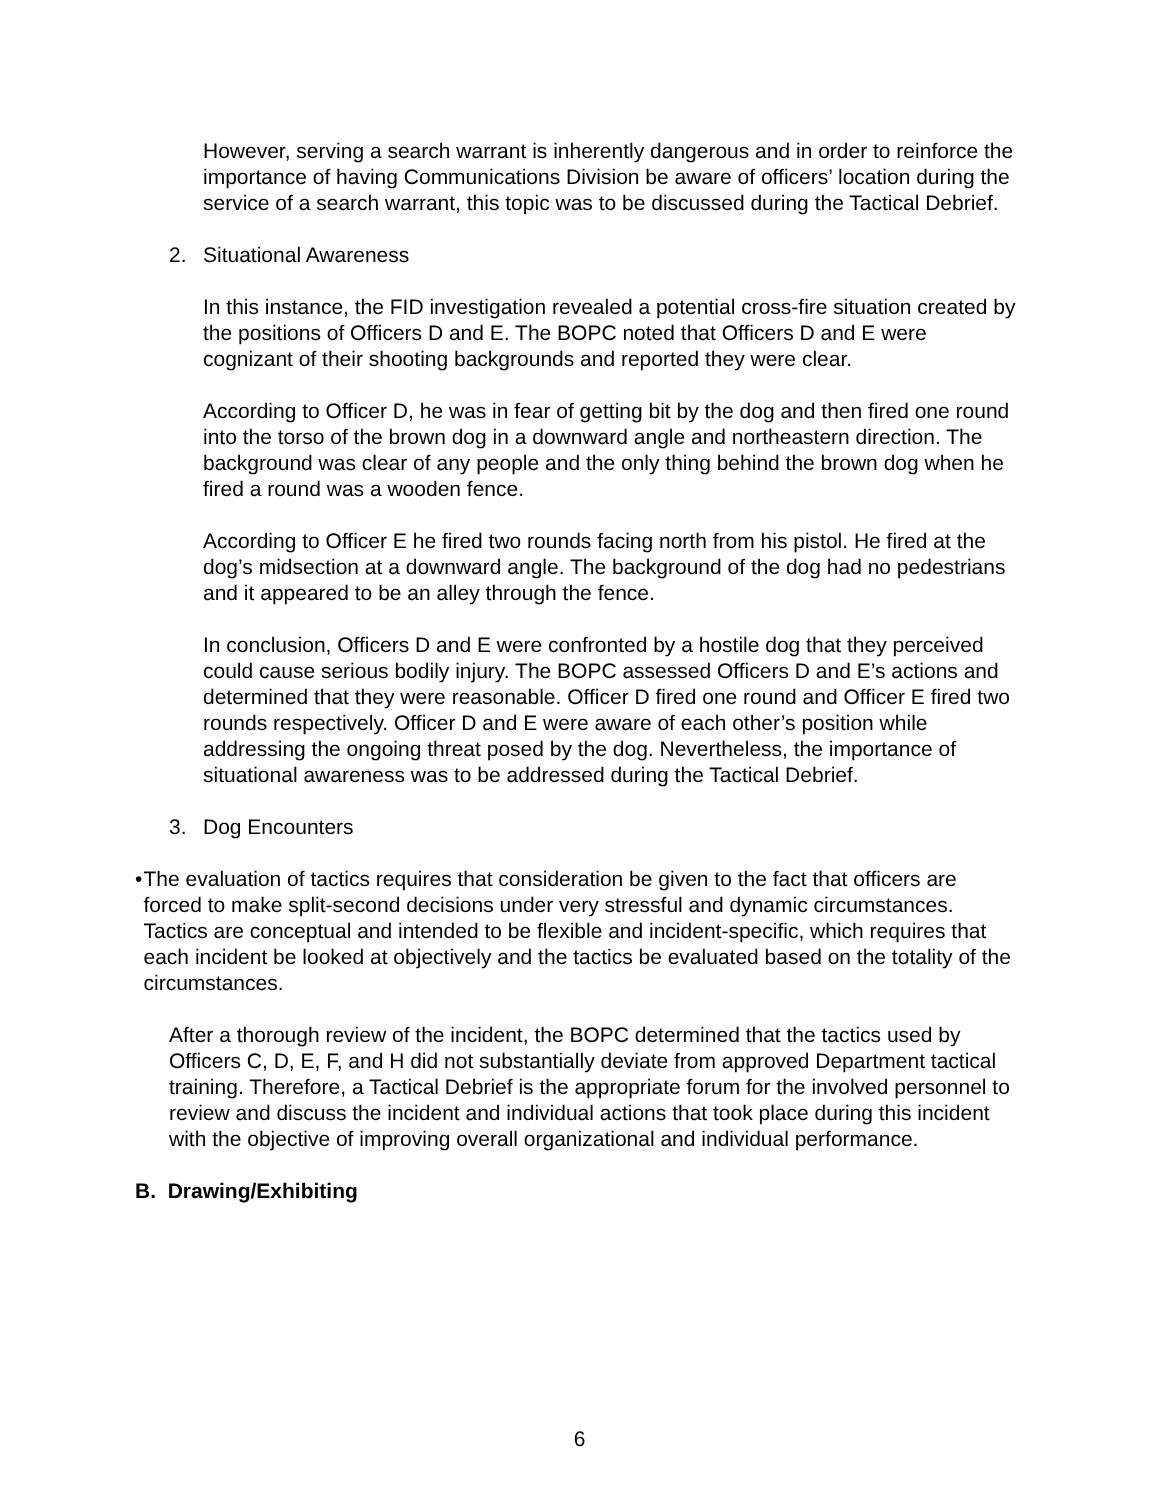However, serving a search warrant is inherently dangerous and in order to reinforce the importance of having Communications Division be aware of officers’ location during the service of a search warrant, this topic was to be discussed during the Tactical Debrief.
2. Situational Awareness
In this instance, the FID investigation revealed a potential cross-fire situation created by the positions of Officers D and E. The BOPC noted that Officers D and E were cognizant of their shooting backgrounds and reported they were clear.
According to Officer D, he was in fear of getting bit by the dog and then fired one round into the torso of the brown dog in a downward angle and northeastern direction. The background was clear of any people and the only thing behind the brown dog when he fired a round was a wooden fence.
According to Officer E he fired two rounds facing north from his pistol. He fired at the dog’s midsection at a downward angle. The background of the dog had no pedestrians and it appeared to be an alley through the fence.
In conclusion, Officers D and E were confronted by a hostile dog that they perceived could cause serious bodily injury. The BOPC assessed Officers D and E’s actions and determined that they were reasonable. Officer D fired one round and Officer E fired two rounds respectively. Officer D and E were aware of each other’s position while addressing the ongoing threat posed by the dog. Nevertheless, the importance of situational awareness was to be addressed during the Tactical Debrief.
3. Dog Encounters
• The evaluation of tactics requires that consideration be given to the fact that officers are forced to make split-second decisions under very stressful and dynamic circumstances. Tactics are conceptual and intended to be flexible and incident-specific, which requires that each incident be looked at objectively and the tactics be evaluated based on the totality of the circumstances.
After a thorough review of the incident, the BOPC determined that the tactics used by Officers C, D, E, F, and H did not substantially deviate from approved Department tactical training. Therefore, a Tactical Debrief is the appropriate forum for the involved personnel to review and discuss the incident and individual actions that took place during this incident with the objective of improving overall organizational and individual performance.
B. Drawing/Exhibiting
6